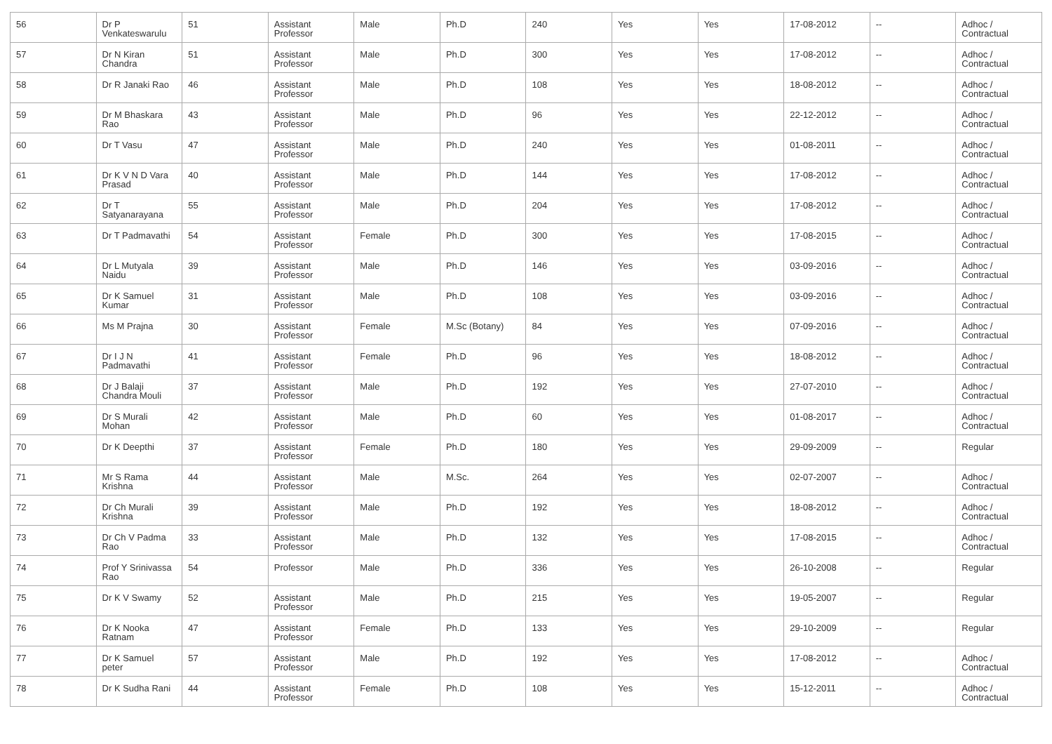| 56 | Dr P Venkateswarulu | 51 | Assistant Professor | Male | Ph.D | 240 | Yes | Yes | 17-08-2012 | -- | Adhoc / Contractual |
| 57 | Dr N Kiran Chandra | 51 | Assistant Professor | Male | Ph.D | 300 | Yes | Yes | 17-08-2012 | -- | Adhoc / Contractual |
| 58 | Dr R Janaki Rao | 46 | Assistant Professor | Male | Ph.D | 108 | Yes | Yes | 18-08-2012 | -- | Adhoc / Contractual |
| 59 | Dr M Bhaskara Rao | 43 | Assistant Professor | Male | Ph.D | 96 | Yes | Yes | 22-12-2012 | -- | Adhoc / Contractual |
| 60 | Dr T Vasu | 47 | Assistant Professor | Male | Ph.D | 240 | Yes | Yes | 01-08-2011 | -- | Adhoc / Contractual |
| 61 | Dr K V N D Vara Prasad | 40 | Assistant Professor | Male | Ph.D | 144 | Yes | Yes | 17-08-2012 | -- | Adhoc / Contractual |
| 62 | Dr T Satyanarayana | 55 | Assistant Professor | Male | Ph.D | 204 | Yes | Yes | 17-08-2012 | -- | Adhoc / Contractual |
| 63 | Dr T Padmavathi | 54 | Assistant Professor | Female | Ph.D | 300 | Yes | Yes | 17-08-2015 | -- | Adhoc / Contractual |
| 64 | Dr L Mutyala Naidu | 39 | Assistant Professor | Male | Ph.D | 146 | Yes | Yes | 03-09-2016 | -- | Adhoc / Contractual |
| 65 | Dr K Samuel Kumar | 31 | Assistant Professor | Male | Ph.D | 108 | Yes | Yes | 03-09-2016 | -- | Adhoc / Contractual |
| 66 | Ms M Prajna | 30 | Assistant Professor | Female | M.Sc (Botany) | 84 | Yes | Yes | 07-09-2016 | -- | Adhoc / Contractual |
| 67 | Dr I J N Padmavathi | 41 | Assistant Professor | Female | Ph.D | 96 | Yes | Yes | 18-08-2012 | -- | Adhoc / Contractual |
| 68 | Dr J Balaji Chandra Mouli | 37 | Assistant Professor | Male | Ph.D | 192 | Yes | Yes | 27-07-2010 | -- | Adhoc / Contractual |
| 69 | Dr S Murali Mohan | 42 | Assistant Professor | Male | Ph.D | 60 | Yes | Yes | 01-08-2017 | -- | Adhoc / Contractual |
| 70 | Dr K Deepthi | 37 | Assistant Professor | Female | Ph.D | 180 | Yes | Yes | 29-09-2009 | -- | Regular |
| 71 | Mr S Rama Krishna | 44 | Assistant Professor | Male | M.Sc. | 264 | Yes | Yes | 02-07-2007 | -- | Adhoc / Contractual |
| 72 | Dr Ch Murali Krishna | 39 | Assistant Professor | Male | Ph.D | 192 | Yes | Yes | 18-08-2012 | -- | Adhoc / Contractual |
| 73 | Dr Ch V Padma Rao | 33 | Assistant Professor | Male | Ph.D | 132 | Yes | Yes | 17-08-2015 | -- | Adhoc / Contractual |
| 74 | Prof Y Srinivassa Rao | 54 | Professor | Male | Ph.D | 336 | Yes | Yes | 26-10-2008 | -- | Regular |
| 75 | Dr K V Swamy | 52 | Assistant Professor | Male | Ph.D | 215 | Yes | Yes | 19-05-2007 | -- | Regular |
| 76 | Dr K Nooka Ratnam | 47 | Assistant Professor | Female | Ph.D | 133 | Yes | Yes | 29-10-2009 | -- | Regular |
| 77 | Dr K Samuel peter | 57 | Assistant Professor | Male | Ph.D | 192 | Yes | Yes | 17-08-2012 | -- | Adhoc / Contractual |
| 78 | Dr K Sudha Rani | 44 | Assistant Professor | Female | Ph.D | 108 | Yes | Yes | 15-12-2011 | -- | Adhoc / Contractual |